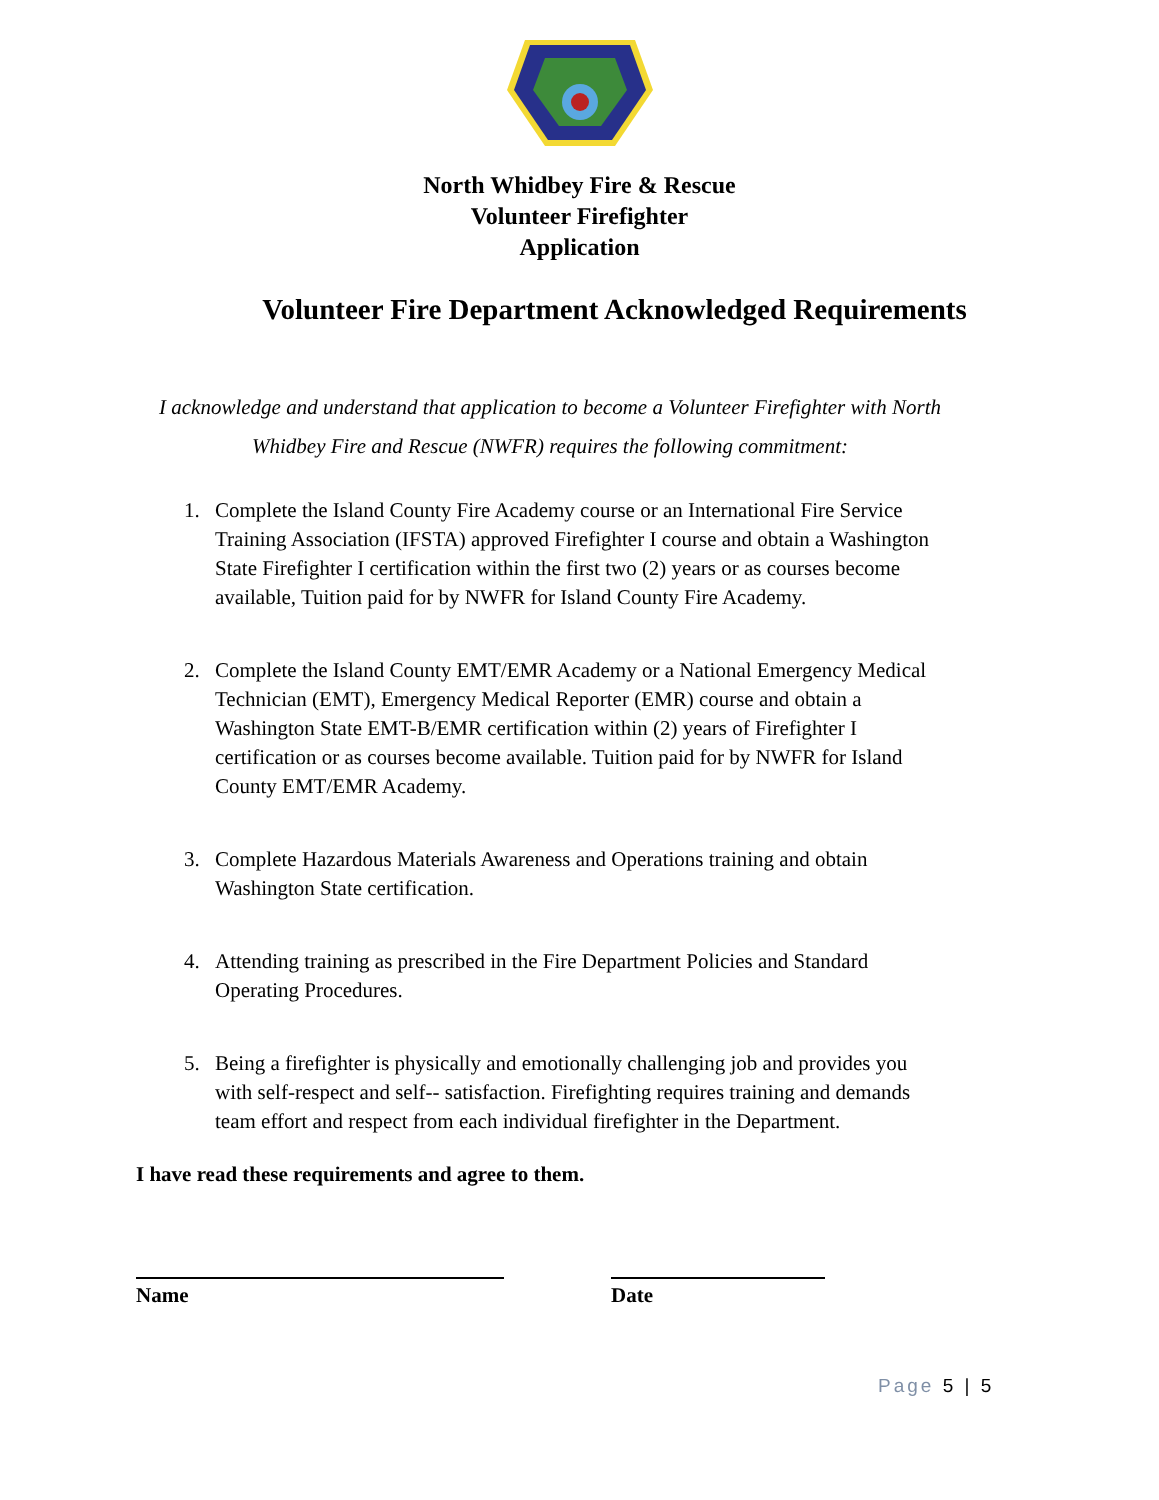North Whidbey Fire & Rescue
Volunteer Firefighter
Application
Volunteer Fire Department Acknowledged Requirements
I acknowledge and understand that application to become a Volunteer Firefighter with North Whidbey Fire and Rescue (NWFR) requires the following commitment:
1. Complete the Island County Fire Academy course or an International Fire Service Training Association (IFSTA) approved Firefighter I course and obtain a Washington State Firefighter I certification within the first two (2) years or as courses become available, Tuition paid for by NWFR for Island County Fire Academy.
2. Complete the Island County EMT/EMR Academy or a National Emergency Medical Technician (EMT), Emergency Medical Reporter (EMR) course and obtain a Washington State EMT-B/EMR certification within (2) years of Firefighter I certification or as courses become available. Tuition paid for by NWFR for Island County EMT/EMR Academy.
3. Complete Hazardous Materials Awareness and Operations training and obtain Washington State certification.
4. Attending training as prescribed in the Fire Department Policies and Standard Operating Procedures.
5. Being a firefighter is physically and emotionally challenging job and provides you with self-respect and self-- satisfaction. Firefighting requires training and demands team effort and respect from each individual firefighter in the Department.
I have read these requirements and agree to them.
Name Date
Page 5 | 5